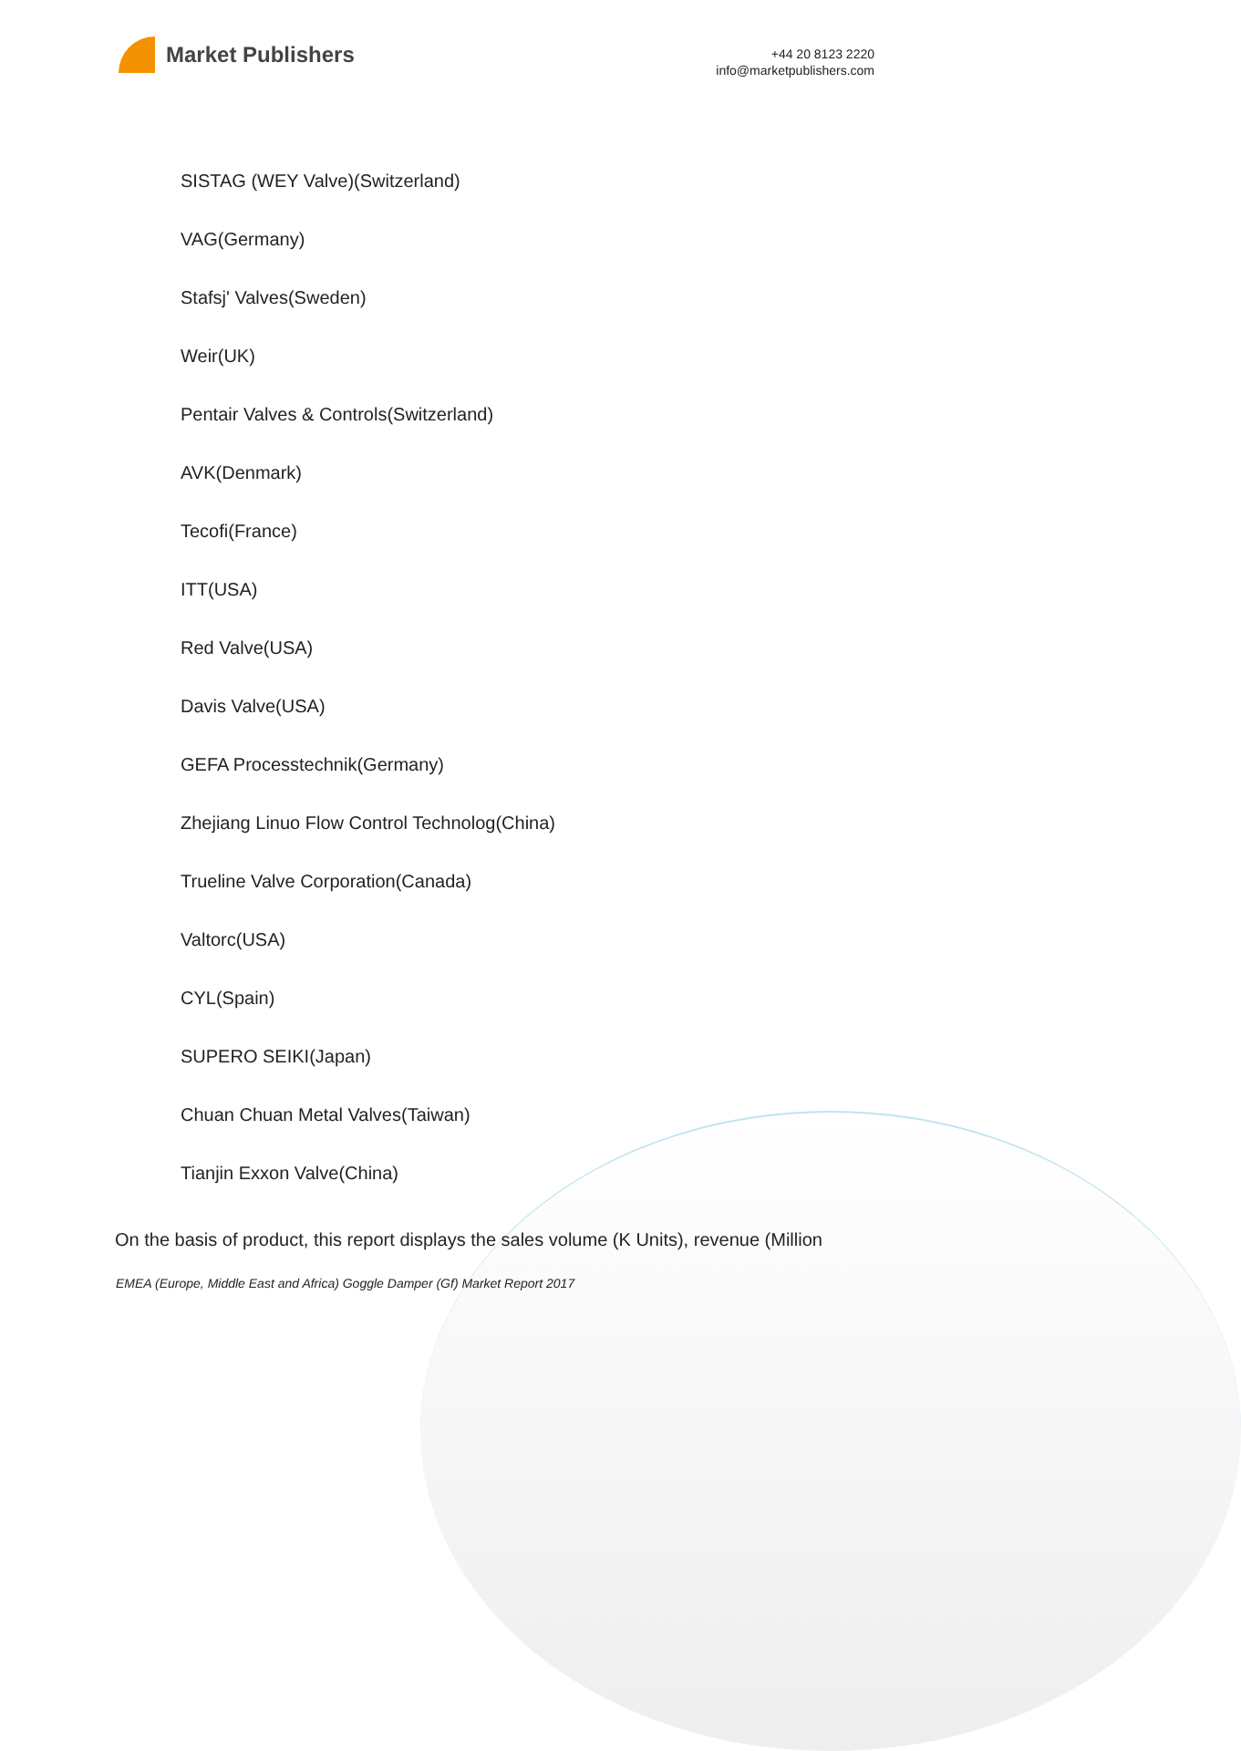Market Publishers
+44 20 8123 2220
info@marketpublishers.com
SISTAG (WEY Valve)(Switzerland)
VAG(Germany)
Stafsj' Valves(Sweden)
Weir(UK)
Pentair Valves & Controls(Switzerland)
AVK(Denmark)
Tecofi(France)
ITT(USA)
Red Valve(USA)
Davis Valve(USA)
GEFA Processtechnik(Germany)
Zhejiang Linuo Flow Control Technolog(China)
Trueline Valve Corporation(Canada)
Valtorc(USA)
CYL(Spain)
SUPERO SEIKI(Japan)
Chuan Chuan Metal Valves(Taiwan)
Tianjin Exxon Valve(China)
On the basis of product, this report displays the sales volume (K Units), revenue (Million
EMEA (Europe, Middle East and Africa) Goggle Damper (Gf) Market Report 2017